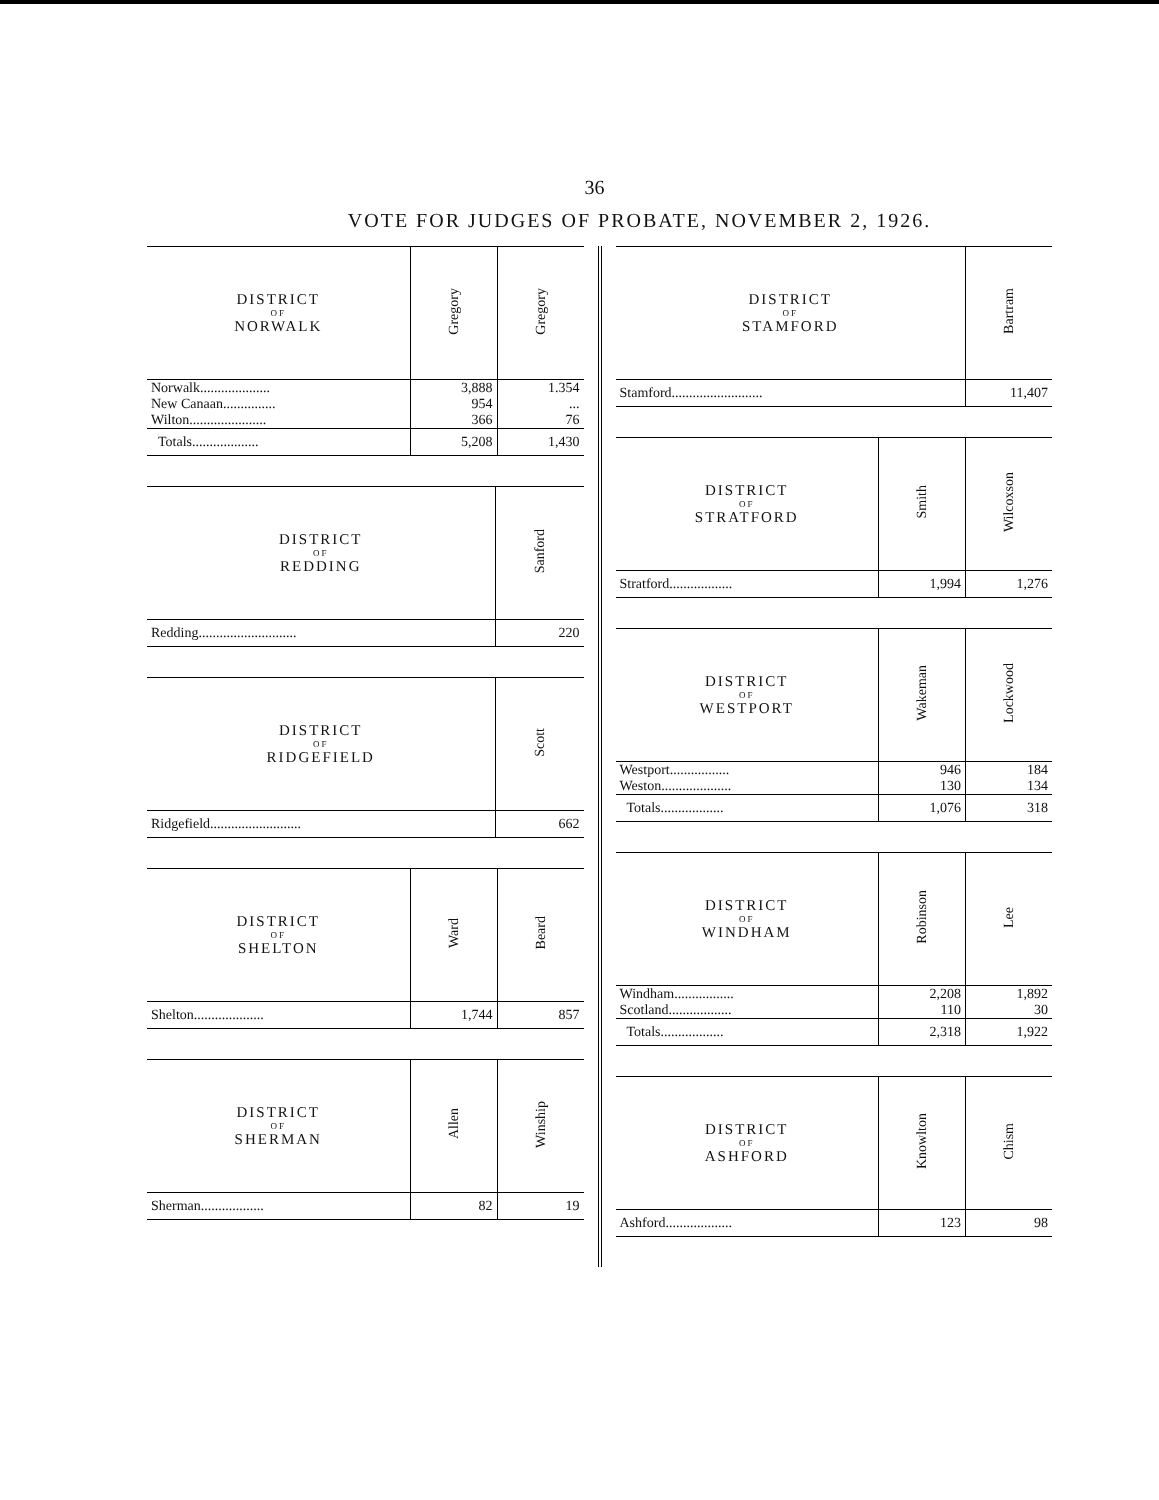36
VOTE FOR JUDGES OF PROBATE, NOVEMBER 2, 1926.
| DISTRICT OF NORWALK | Gregory | Gregory |
| --- | --- | --- |
| Norwalk.................... | 3,888 | 1.354 |
| New Canaan............... | 954 | ... |
| Wilton...................... | 366 | 76 |
| Totals................... | 5,208 | 1,430 |
| DISTRICT OF REDDING | Sanford |
| --- | --- |
| Redding............................ | 220 |
| DISTRICT OF RIDGEFIELD | Scott |
| --- | --- |
| Ridgefield.......................... | 662 |
| DISTRICT OF SHELTON | Ward | Beard |
| --- | --- | --- |
| Shelton.................... | 1,744 | 857 |
| DISTRICT OF SHERMAN | Allen | Winship |
| --- | --- | --- |
| Sherman.................. | 82 | 19 |
| DISTRICT OF STAMFORD | Bartram |
| --- | --- |
| Stamford.......................... | 11,407 |
| DISTRICT OF STRATFORD | Smith | Wilcoxson |
| --- | --- | --- |
| Stratford.................. | 1,994 | 1,276 |
| DISTRICT OF WESTPORT | Wakeman | Lockwood |
| --- | --- | --- |
| Westport................. | 946 | 184 |
| Weston.................... | 130 | 134 |
| Totals.................. | 1,076 | 318 |
| DISTRICT OF WINDHAM | Robinson | Lee |
| --- | --- | --- |
| Windham................. | 2,208 | 1,892 |
| Scotland.................. | 110 | 30 |
| Totals.................. | 2,318 | 1,922 |
| DISTRICT OF ASHFORD | Knowlton | Chism |
| --- | --- | --- |
| Ashford................... | 123 | 98 |